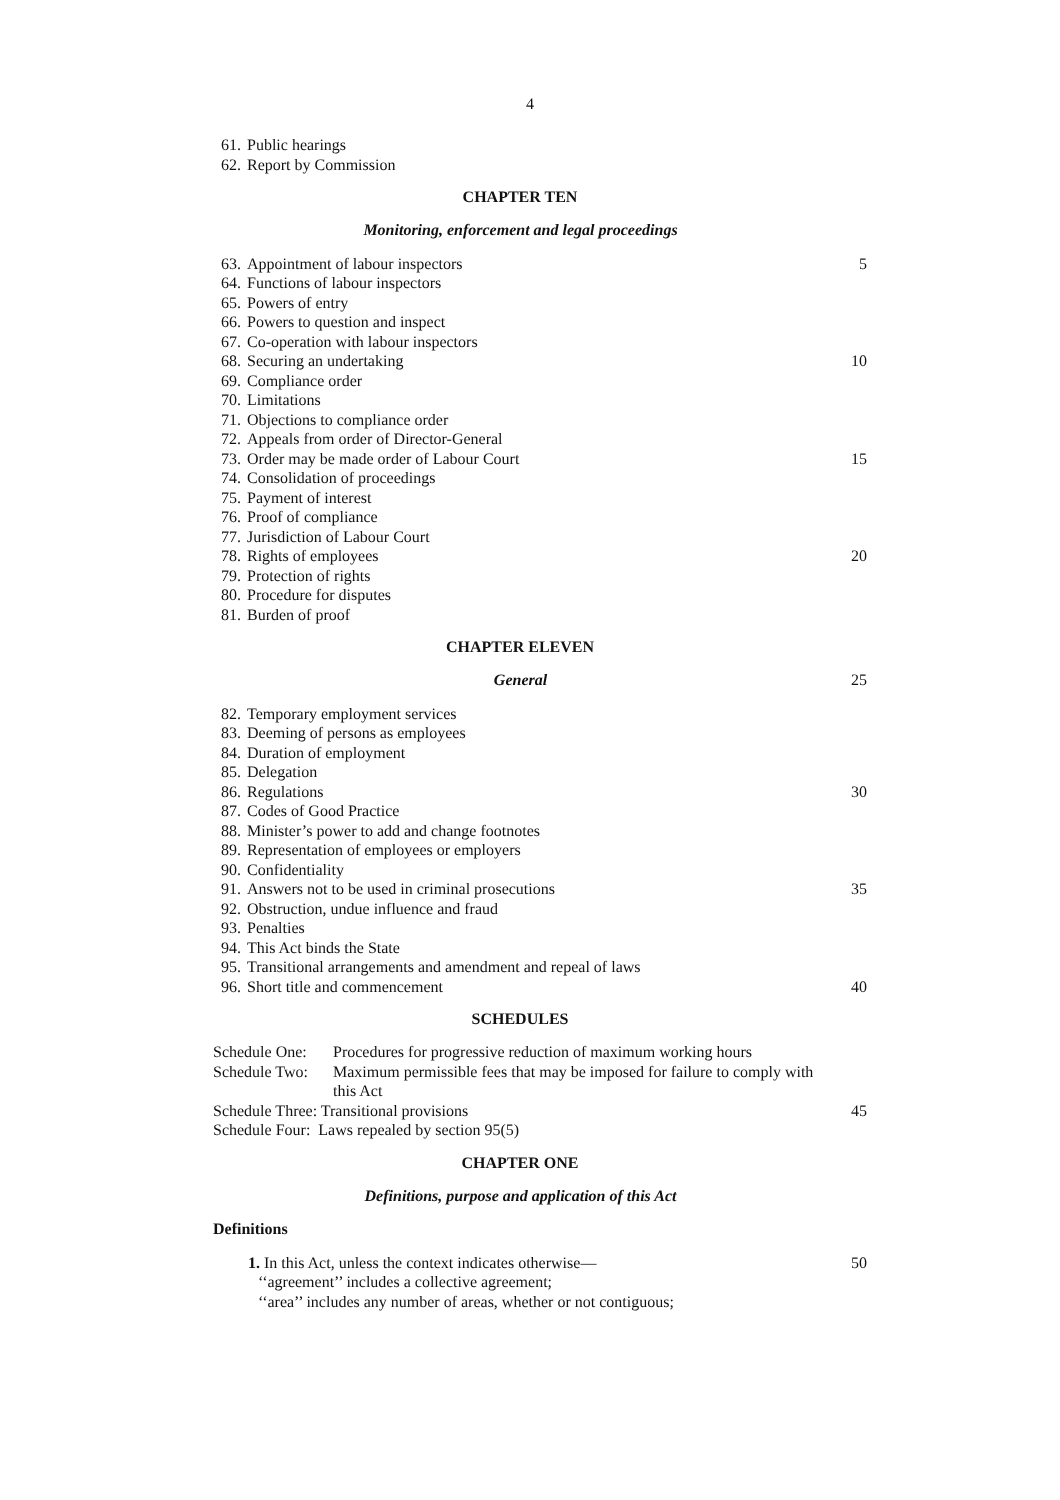4
61. Public hearings
62. Report by Commission
CHAPTER TEN
Monitoring, enforcement and legal proceedings
63. Appointment of labour inspectors 5
64. Functions of labour inspectors
65. Powers of entry
66. Powers to question and inspect
67. Co-operation with labour inspectors
68. Securing an undertaking 10
69. Compliance order
70. Limitations
71. Objections to compliance order
72. Appeals from order of Director-General
73. Order may be made order of Labour Court 15
74. Consolidation of proceedings
75. Payment of interest
76. Proof of compliance
77. Jurisdiction of Labour Court
78. Rights of employees 20
79. Protection of rights
80. Procedure for disputes
81. Burden of proof
CHAPTER ELEVEN
General 25
82. Temporary employment services
83. Deeming of persons as employees
84. Duration of employment
85. Delegation
86. Regulations 30
87. Codes of Good Practice
88. Minister’s power to add and change footnotes
89. Representation of employees or employers
90. Confidentiality
91. Answers not to be used in criminal prosecutions 35
92. Obstruction, undue influence and fraud
93. Penalties
94. This Act binds the State
95. Transitional arrangements and amendment and repeal of laws
96. Short title and commencement 40
SCHEDULES
Schedule One: Procedures for progressive reduction of maximum working hours
Schedule Two: Maximum permissible fees that may be imposed for failure to comply with this Act
Schedule Three: Transitional provisions 45
Schedule Four: Laws repealed by section 95(5)
CHAPTER ONE
Definitions, purpose and application of this Act
Definitions
1. In this Act, unless the context indicates otherwise— 50
‘‘agreement’’ includes a collective agreement;
‘‘area’’ includes any number of areas, whether or not contiguous;